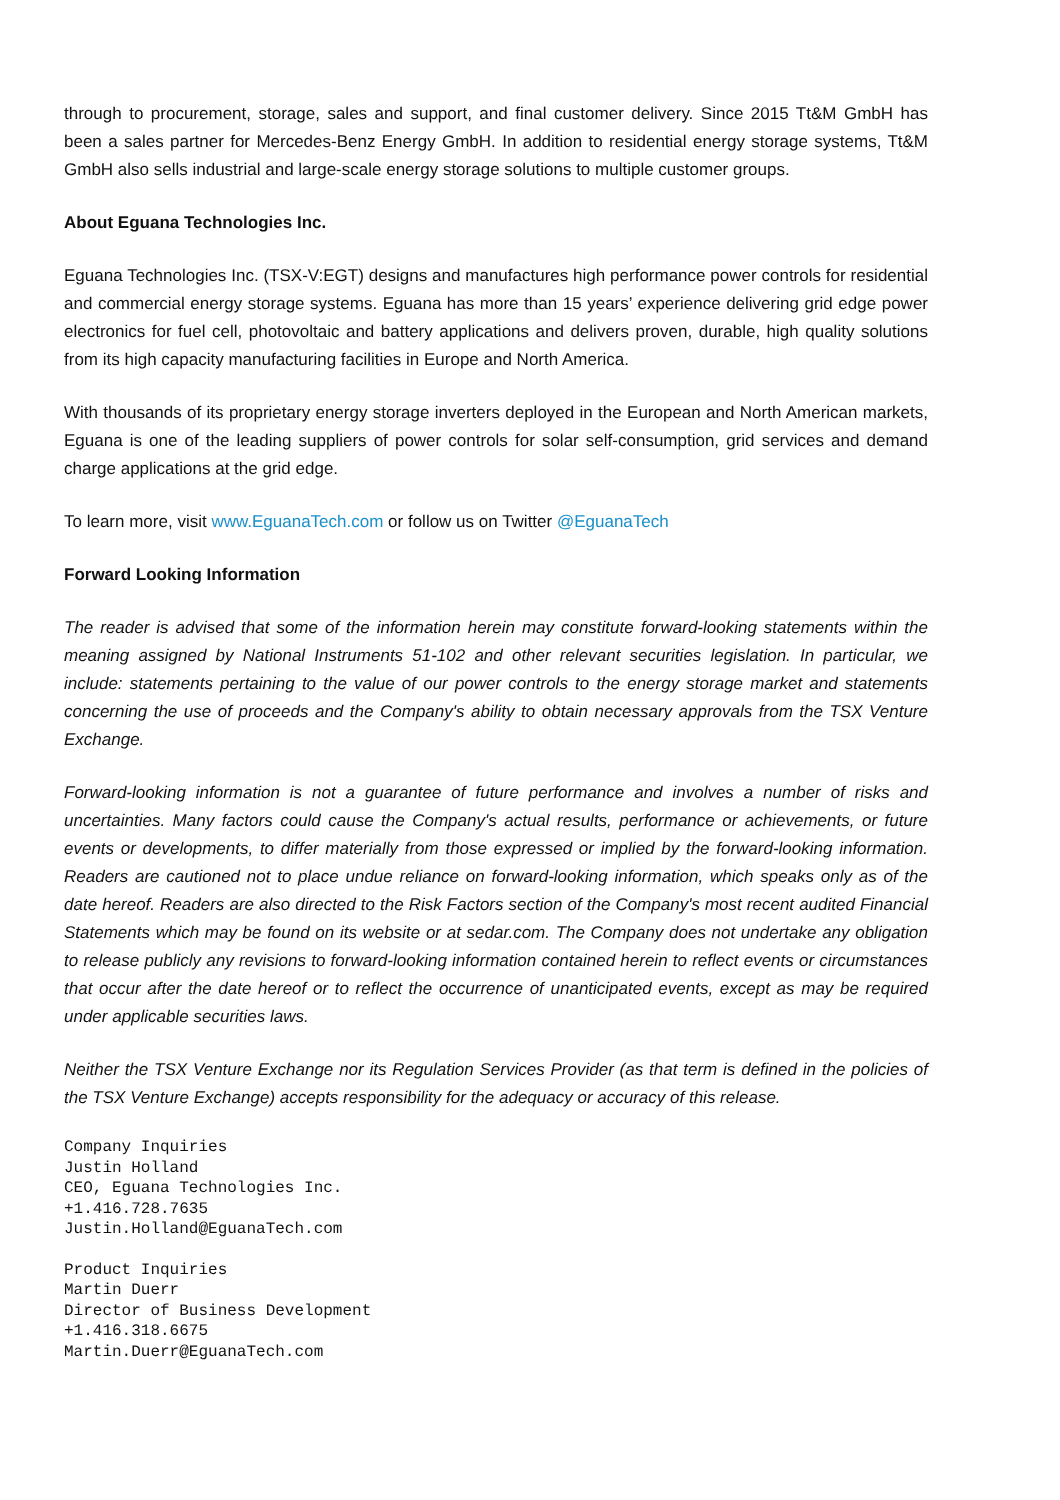through to procurement, storage, sales and support, and final customer delivery. Since 2015 Tt&M GmbH has been a sales partner for Mercedes-Benz Energy GmbH. In addition to residential energy storage systems, Tt&M GmbH also sells industrial and large-scale energy storage solutions to multiple customer groups.
About Eguana Technologies Inc.
Eguana Technologies Inc. (TSX-V:EGT) designs and manufactures high performance power controls for residential and commercial energy storage systems. Eguana has more than 15 years’ experience delivering grid edge power electronics for fuel cell, photovoltaic and battery applications and delivers proven, durable, high quality solutions from its high capacity manufacturing facilities in Europe and North America.
With thousands of its proprietary energy storage inverters deployed in the European and North American markets, Eguana is one of the leading suppliers of power controls for solar self-consumption, grid services and demand charge applications at the grid edge.
To learn more, visit www.EguanaTech.com or follow us on Twitter @EguanaTech
Forward Looking Information
The reader is advised that some of the information herein may constitute forward-looking statements within the meaning assigned by National Instruments 51-102 and other relevant securities legislation. In particular, we include: statements pertaining to the value of our power controls to the energy storage market and statements concerning the use of proceeds and the Company's ability to obtain necessary approvals from the TSX Venture Exchange.
Forward-looking information is not a guarantee of future performance and involves a number of risks and uncertainties. Many factors could cause the Company's actual results, performance or achievements, or future events or developments, to differ materially from those expressed or implied by the forward-looking information. Readers are cautioned not to place undue reliance on forward-looking information, which speaks only as of the date hereof. Readers are also directed to the Risk Factors section of the Company's most recent audited Financial Statements which may be found on its website or at sedar.com. The Company does not undertake any obligation to release publicly any revisions to forward-looking information contained herein to reflect events or circumstances that occur after the date hereof or to reflect the occurrence of unanticipated events, except as may be required under applicable securities laws.
Neither the TSX Venture Exchange nor its Regulation Services Provider (as that term is defined in the policies of the TSX Venture Exchange) accepts responsibility for the adequacy or accuracy of this release.
Company Inquiries
Justin Holland
CEO, Eguana Technologies Inc.
+1.416.728.7635
Justin.Holland@EguanaTech.com
Product Inquiries
Martin Duerr
Director of Business Development
+1.416.318.6675
Martin.Duerr@EguanaTech.com